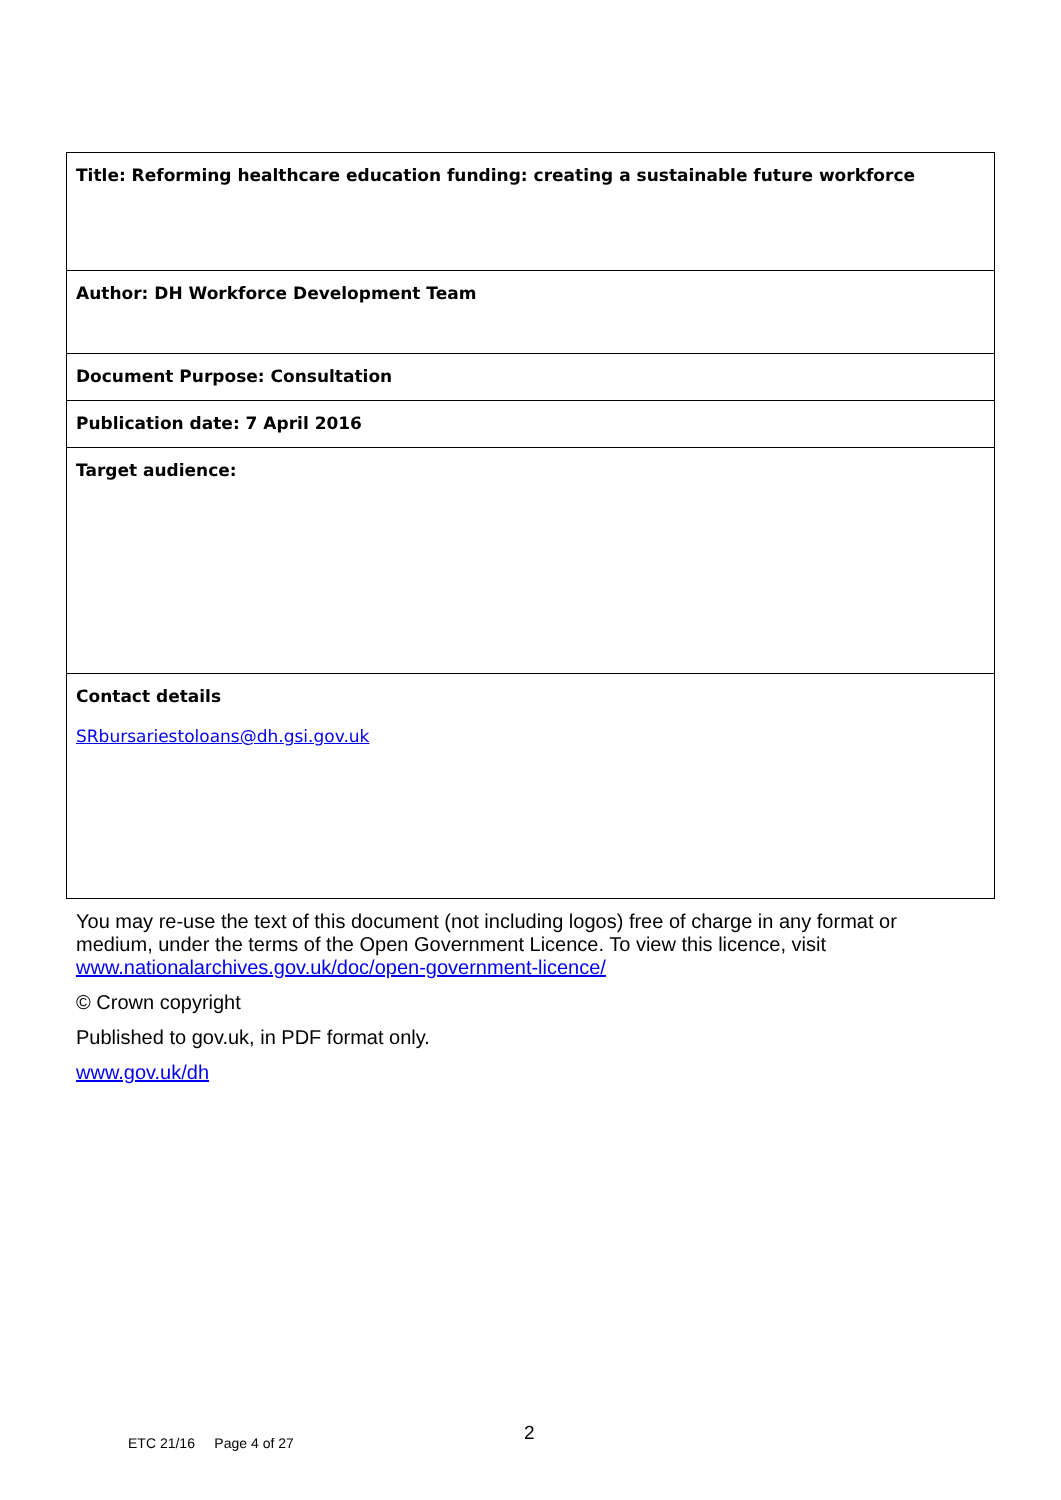| Title: Reforming healthcare education funding: creating a sustainable future workforce |
| Author: DH Workforce Development Team |
| Document Purpose: Consultation |
| Publication date: 7 April 2016 |
| Target audience: |
| Contact details SRbursariestoloans@dh.gsi.gov.uk |
You may re-use the text of this document (not including logos) free of charge in any format or medium, under the terms of the Open Government Licence. To view this licence, visit www.nationalarchives.gov.uk/doc/open-government-licence/
© Crown copyright
Published to gov.uk, in PDF format only.
www.gov.uk/dh
2
ETC 21/16 Page 4 of 27